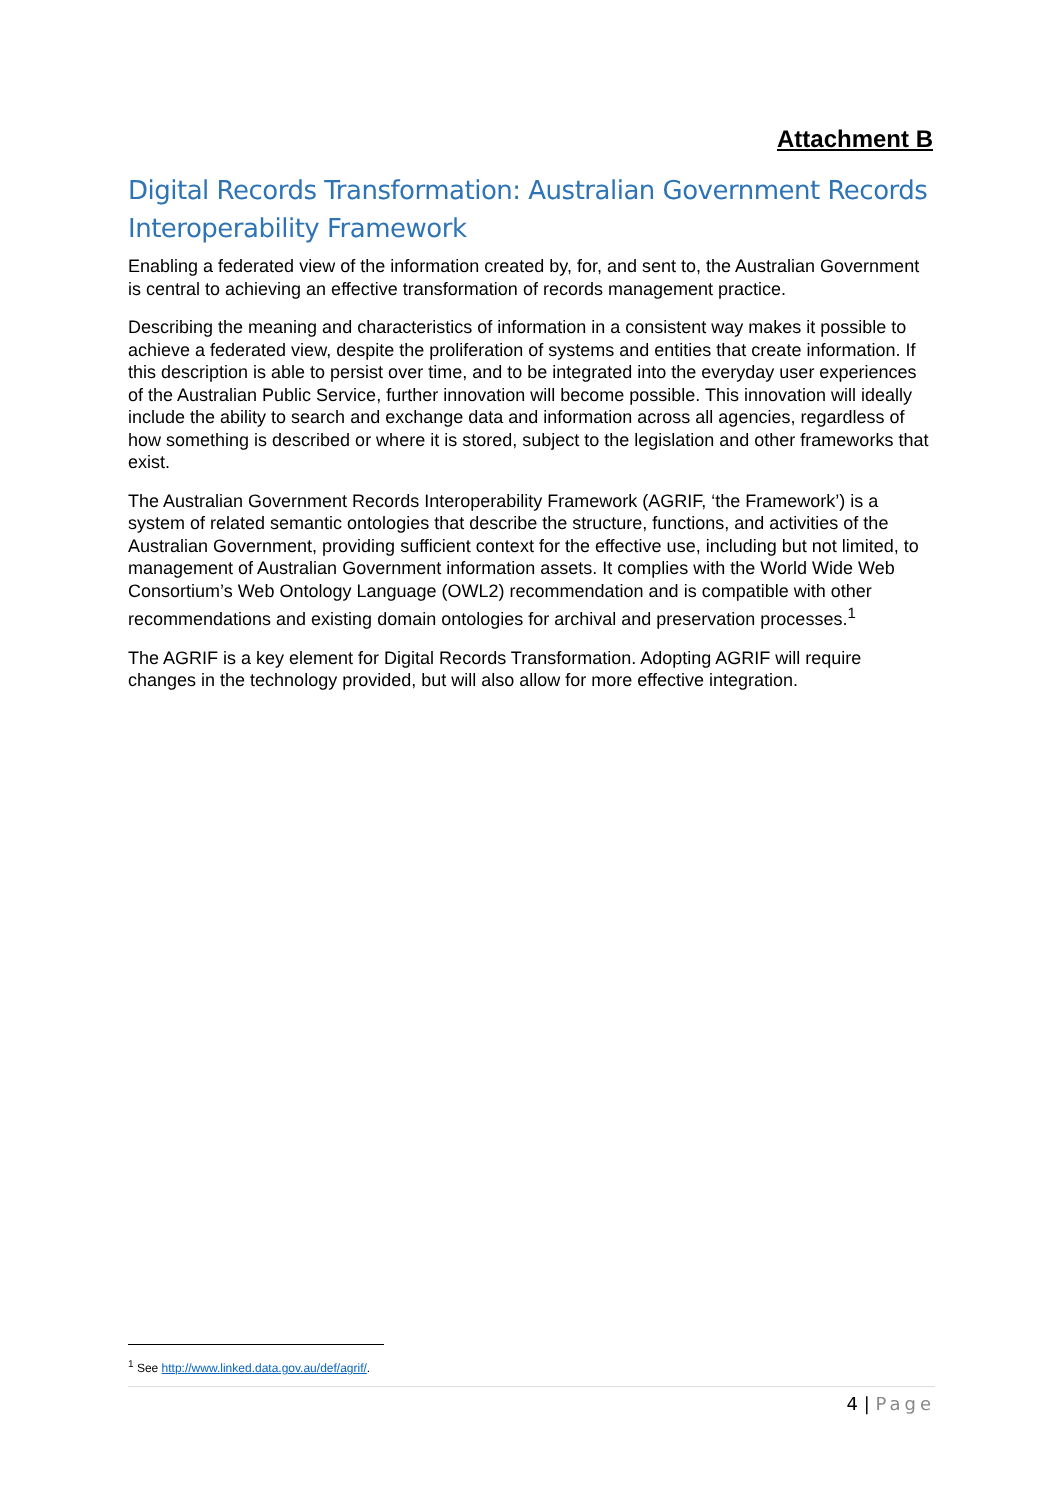Attachment B
Digital Records Transformation: Australian Government Records Interoperability Framework
Enabling a federated view of the information created by, for, and sent to, the Australian Government is central to achieving an effective transformation of records management practice.
Describing the meaning and characteristics of information in a consistent way makes it possible to achieve a federated view, despite the proliferation of systems and entities that create information. If this description is able to persist over time, and to be integrated into the everyday user experiences of the Australian Public Service, further innovation will become possible. This innovation will ideally include the ability to search and exchange data and information across all agencies, regardless of how something is described or where it is stored, subject to the legislation and other frameworks that exist.
The Australian Government Records Interoperability Framework (AGRIF, ‘the Framework’) is a system of related semantic ontologies that describe the structure, functions, and activities of the Australian Government, providing sufficient context for the effective use, including but not limited, to management of Australian Government information assets. It complies with the World Wide Web Consortium’s Web Ontology Language (OWL2) recommendation and is compatible with other recommendations and existing domain ontologies for archival and preservation processes.<sup>1</sup>
The AGRIF is a key element for Digital Records Transformation. Adopting AGRIF will require changes in the technology provided, but will also allow for more effective integration.
<sup>1</sup> See http://www.linked.data.gov.au/def/agrif/.
4 | Page